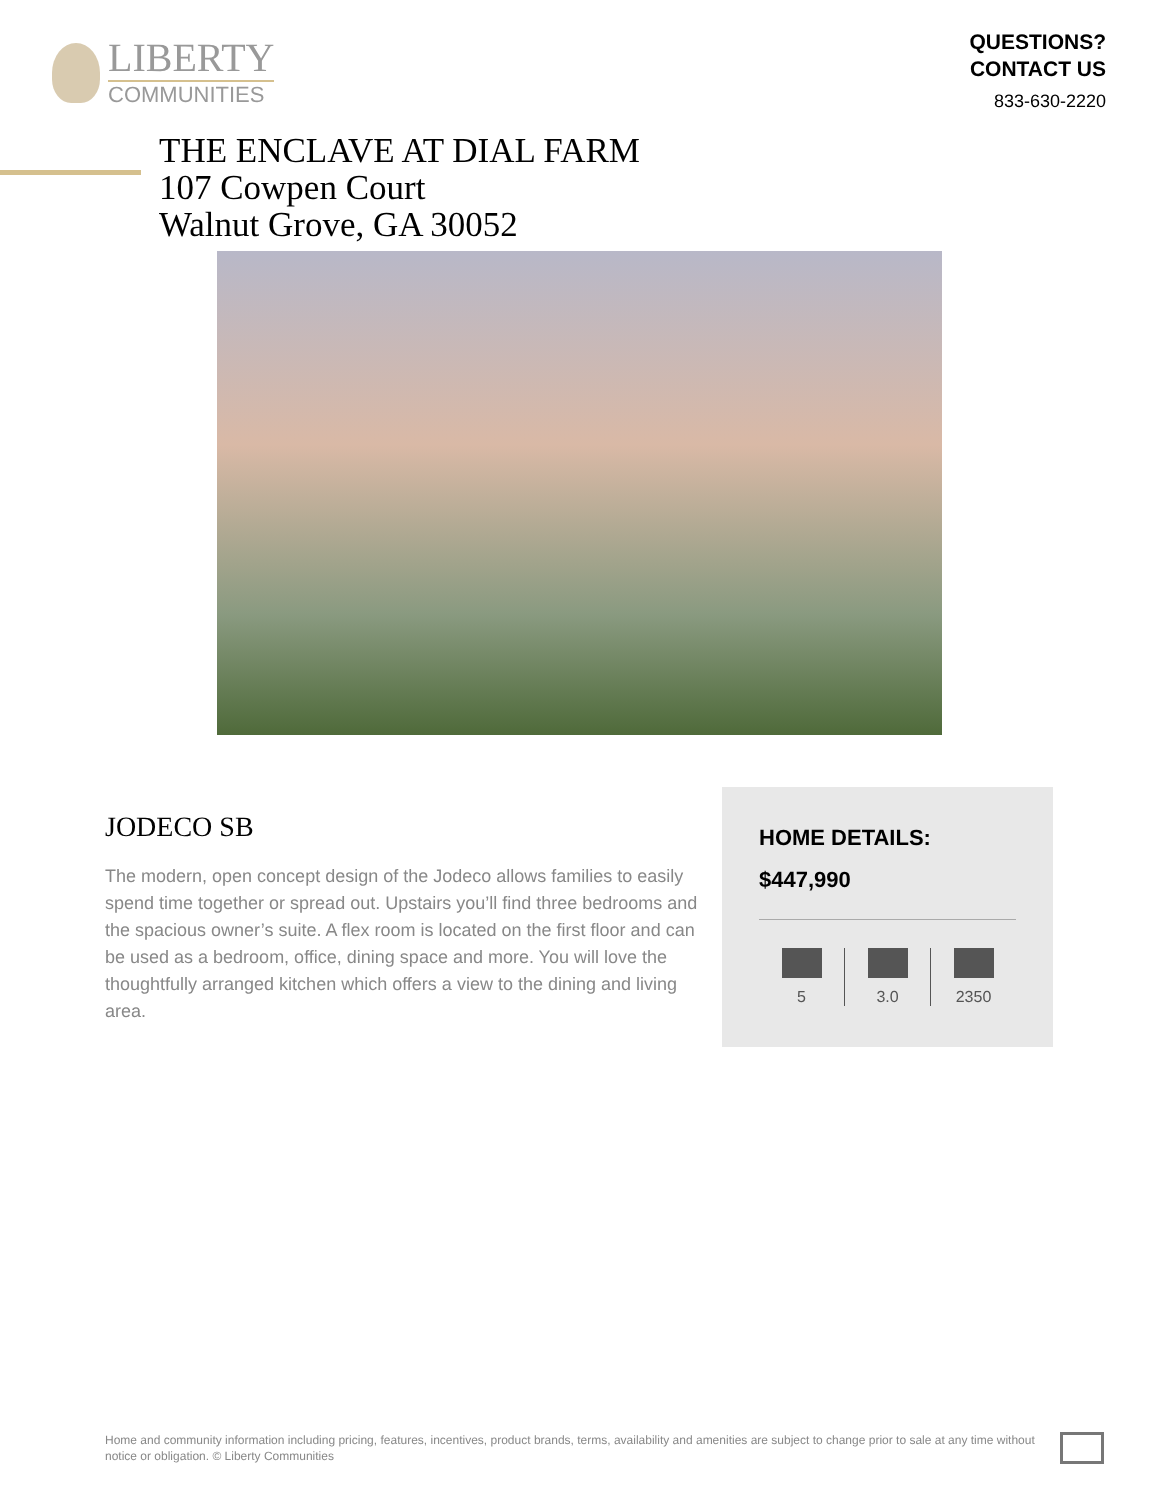LIBERTY
COMMUNITIES
QUESTIONS?
CONTACT US
833-630-2220
THE ENCLAVE AT DIAL FARM
107 Cowpen Court
Walnut Grove, GA 30052
JODECO SB
The modern, open concept design of the Jodeco allows families to easily spend time together or spread out. Upstairs you’ll find three bedrooms and the spacious owner’s suite. A flex room is located on the first floor and can be used as a bedroom, office, dining space and more. You will love the thoughtfully arranged kitchen which offers a view to the dining and living area.
HOME DETAILS:
$447,990
5 3.0 2350
Home and community information including pricing, features, incentives, product brands, terms, availability and amenities are subject to change prior to sale at any time without notice or obligation. © Liberty Communities